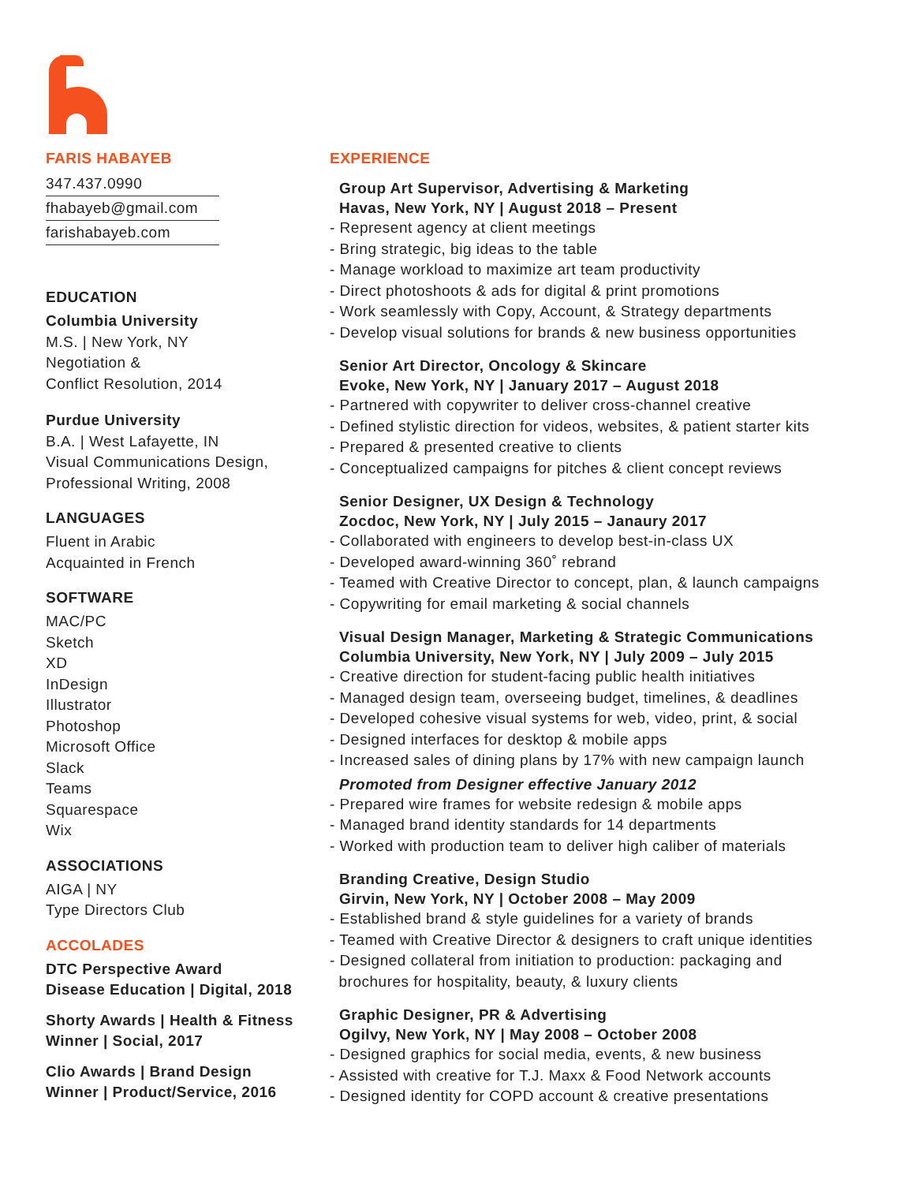FARIS HABAYEB
347.437.0990
fhabayeb@gmail.com
farishabayeb.com
EDUCATION
Columbia University
M.S. | New York, NY
Negotiation &
Conflict Resolution, 2014
Purdue University
B.A. | West Lafayette, IN
Visual Communications Design,
Professional Writing, 2008
LANGUAGES
Fluent in Arabic
Acquainted in French
SOFTWARE
MAC/PC
Sketch
XD
InDesign
Illustrator
Photoshop
Microsoft Office
Slack
Teams
Squarespace
Wix
ASSOCIATIONS
AIGA | NY
Type Directors Club
ACCOLADES
DTC Perspective Award
Disease Education | Digital, 2018
Shorty Awards | Health & Fitness
Winner | Social, 2017
Clio Awards | Brand Design
Winner | Product/Service, 2016
EXPERIENCE
Group Art Supervisor, Advertising & Marketing
Havas, New York, NY | August 2018 – Present
- Represent agency at client meetings
- Bring strategic, big ideas to the table
- Manage workload to maximize art team productivity
- Direct photoshoots & ads for digital & print promotions
- Work seamlessly with Copy, Account, & Strategy departments
- Develop visual solutions for brands & new business opportunities
Senior Art Director, Oncology & Skincare
Evoke, New York, NY | January 2017 – August 2018
- Partnered with copywriter to deliver cross-channel creative
- Defined stylistic direction for videos, websites, & patient starter kits
- Prepared & presented creative to clients
- Conceptualized campaigns for pitches & client concept reviews
Senior Designer, UX Design & Technology
Zocdoc, New York, NY | July 2015 – Janaury 2017
- Collaborated with engineers to develop best-in-class UX
- Developed award-winning 360˚ rebrand
- Teamed with Creative Director to concept, plan, & launch campaigns
- Copywriting for email marketing & social channels
Visual Design Manager, Marketing & Strategic Communications
Columbia University, New York, NY | July 2009 – July 2015
- Creative direction for student-facing public health initiatives
- Managed design team, overseeing budget, timelines, & deadlines
- Developed cohesive visual systems for web, video, print, & social
- Designed interfaces for desktop & mobile apps
- Increased sales of dining plans by 17% with new campaign launch
Promoted from Designer effective January 2012
- Prepared wire frames for website redesign & mobile apps
- Managed brand identity standards for 14 departments
- Worked with production team to deliver high caliber of materials
Branding Creative, Design Studio
Girvin, New York, NY | October 2008 – May 2009
- Established brand & style guidelines for a variety of brands
- Teamed with Creative Director & designers to craft unique identities
- Designed collateral from initiation to production: packaging and
brochures for hospitality, beauty, & luxury clients
Graphic Designer, PR & Advertising
Ogilvy, New York, NY | May 2008 – October 2008
- Designed graphics for social media, events, & new business
- Assisted with creative for T.J. Maxx & Food Network accounts
- Designed identity for COPD account & creative presentations